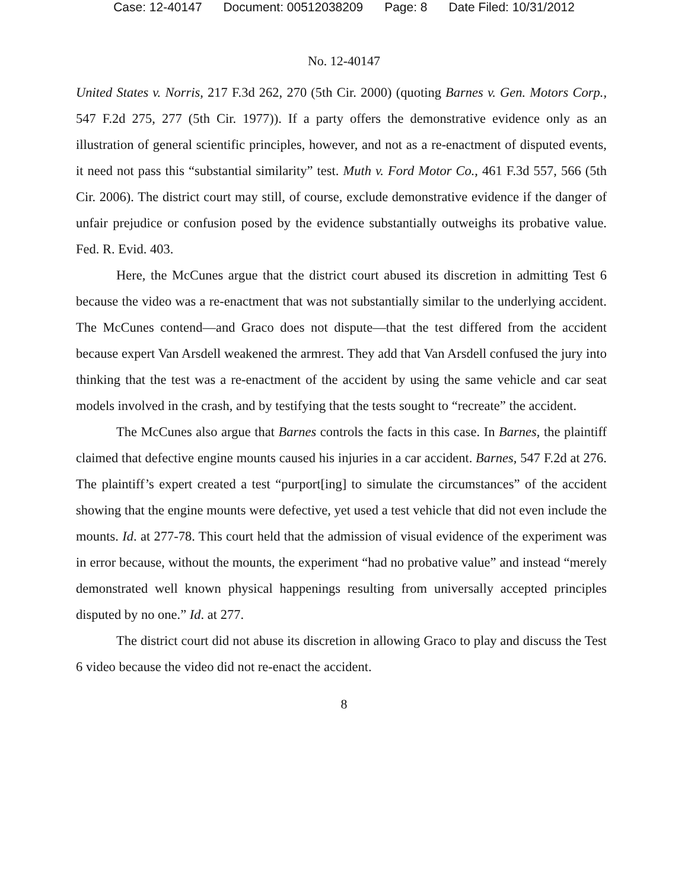Case: 12-40147 Document: 00512038209 Page: 8 Date Filed: 10/31/2012
No. 12-40147
United States v. Norris, 217 F.3d 262, 270 (5th Cir. 2000) (quoting Barnes v. Gen. Motors Corp., 547 F.2d 275, 277 (5th Cir. 1977)). If a party offers the demonstrative evidence only as an illustration of general scientific principles, however, and not as a re-enactment of disputed events, it need not pass this “substantial similarity” test. Muth v. Ford Motor Co., 461 F.3d 557, 566 (5th Cir. 2006). The district court may still, of course, exclude demonstrative evidence if the danger of unfair prejudice or confusion posed by the evidence substantially outweighs its probative value. Fed. R. Evid. 403.
Here, the McCunes argue that the district court abused its discretion in admitting Test 6 because the video was a re-enactment that was not substantially similar to the underlying accident. The McCunes contend—and Graco does not dispute—that the test differed from the accident because expert Van Arsdell weakened the armrest. They add that Van Arsdell confused the jury into thinking that the test was a re-enactment of the accident by using the same vehicle and car seat models involved in the crash, and by testifying that the tests sought to “recreate” the accident.
The McCunes also argue that Barnes controls the facts in this case. In Barnes, the plaintiff claimed that defective engine mounts caused his injuries in a car accident. Barnes, 547 F.2d at 276. The plaintiff’s expert created a test “purport[ing] to simulate the circumstances” of the accident showing that the engine mounts were defective, yet used a test vehicle that did not even include the mounts. Id. at 277-78. This court held that the admission of visual evidence of the experiment was in error because, without the mounts, the experiment “had no probative value” and instead “merely demonstrated well known physical happenings resulting from universally accepted principles disputed by no one.” Id. at 277.
The district court did not abuse its discretion in allowing Graco to play and discuss the Test 6 video because the video did not re-enact the accident.
8